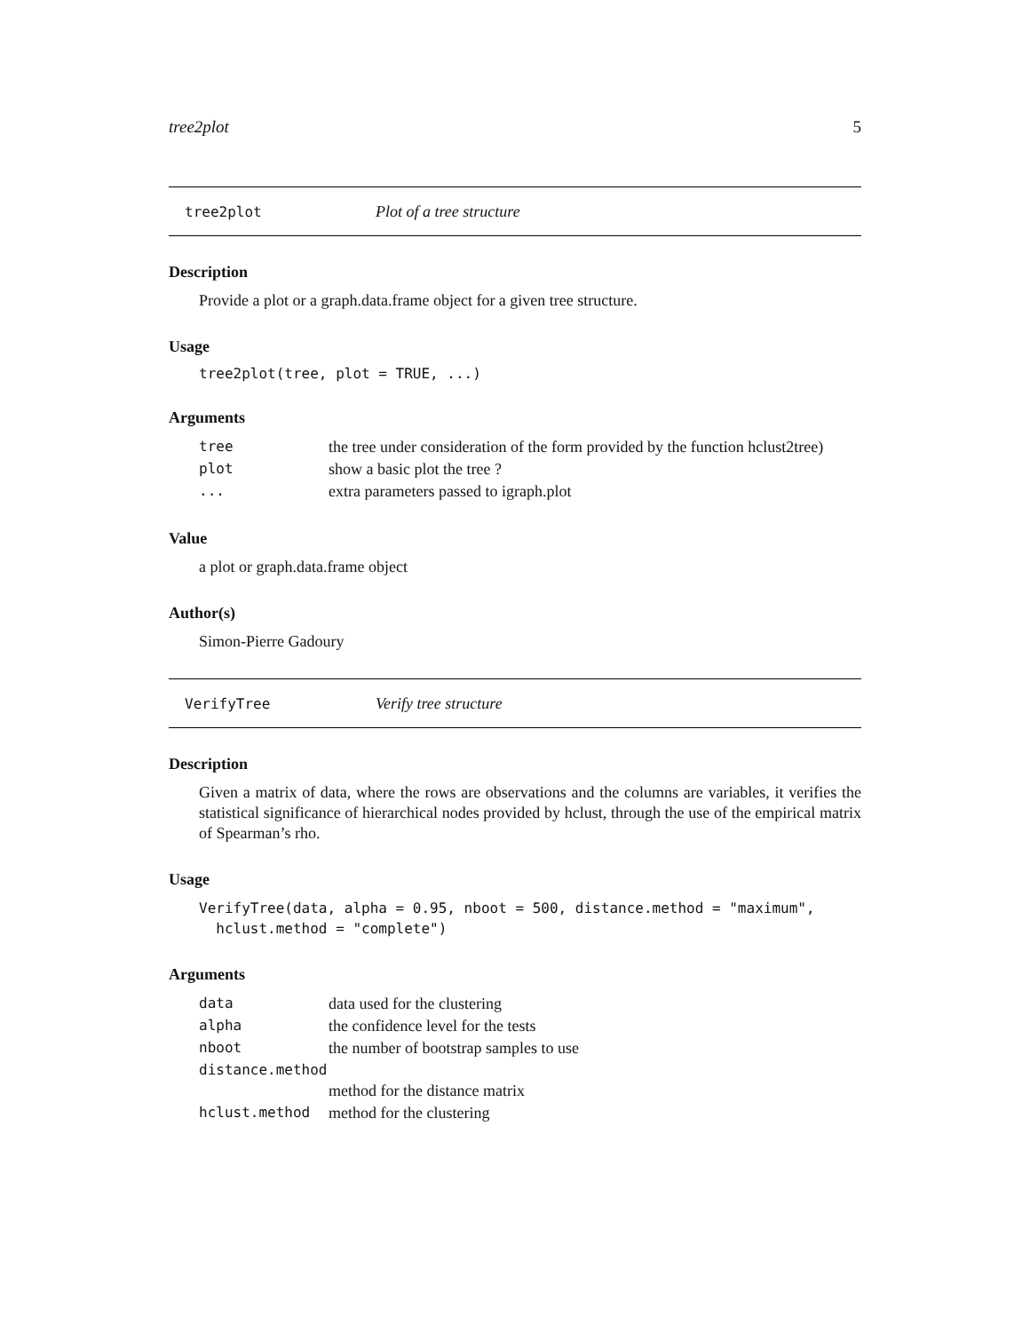tree2plot 5
tree2plot Plot of a tree structure
Description
Provide a plot or a graph.data.frame object for a given tree structure.
Usage
tree2plot(tree, plot = TRUE, ...)
Arguments
| tree | the tree under consideration of the form provided by the function hclust2tree) |
| plot | show a basic plot the tree ? |
| ... | extra parameters passed to igraph.plot |
Value
a plot or graph.data.frame object
Author(s)
Simon-Pierre Gadoury
VerifyTree Verify tree structure
Description
Given a matrix of data, where the rows are observations and the columns are variables, it verifies the statistical significance of hierarchical nodes provided by hclust, through the use of the empirical matrix of Spearman’s rho.
Usage
VerifyTree(data, alpha = 0.95, nboot = 500, distance.method = "maximum",
hclust.method = "complete")
Arguments
| data | data used for the clustering |
| alpha | the confidence level for the tests |
| nboot | the number of bootstrap samples to use |
| distance.method | |
| | method for the distance matrix |
| hclust.method | method for the clustering |